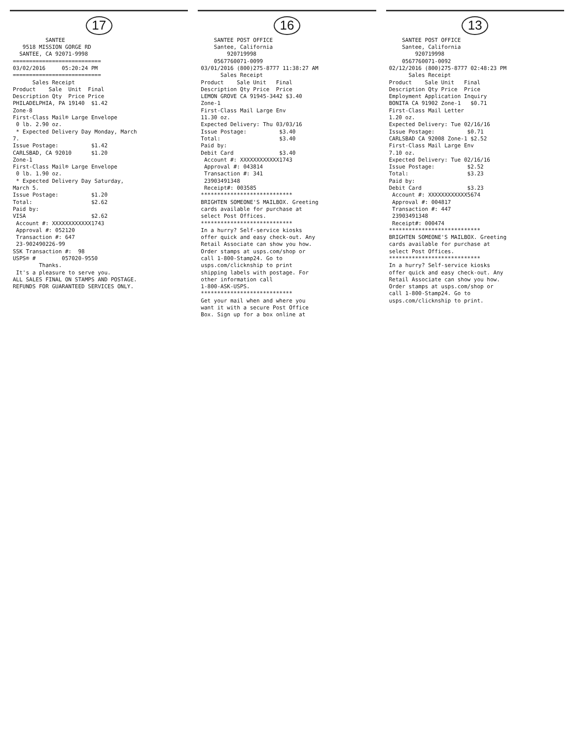17
SANTEE 9518 MISSION GORGE RD SANTEE, CA 92071-9998 =========================== 03/02/2016 05:20:24 PM =========================== Sales Receipt Product Sale Unit Final Description Qty Price Price PHILADELPHIA, PA 19140 $1.42 Zone-8 First-Class Mail® Large Envelope 0 lb. 2.90 oz. * Expected Delivery Day Monday, March 7. Issue Postage: $1.42 CARLSBAD, CA 92010 $1.20 Zone-1 First-Class Mail® Large Envelope 0 lb. 1.90 oz. * Expected Delivery Day Saturday, March 5. Issue Postage: $1.20 Total: $2.62 Paid by: VISA $2.62 Account #: XXXXXXXXXXXX1743 Approval #: 052120 Transaction #: 647 23-902490226-99 SSK Transaction #: 98 USPS® # 057020-9550 Thanks. It's a pleasure to serve you. ALL SALES FINAL ON STAMPS AND POSTAGE. REFUNDS FOR GUARANTEED SERVICES ONLY.
16
SANTEE POST OFFICE Santee, California 920719998 0567760071-0099 03/01/2016 (800)275-8777 11:38:27 AM Sales Receipt Product Sale Unit Final Description Qty Price Price LEMON GROVE CA 91945-3442 $3.40 Zone-1 First-Class Mail Large Env 11.30 oz. Expected Delivery: Thu 03/03/16 Issue Postage: $3.40 Total: $3.40 Paid by: Debit Card $3.40 Account #: XXXXXXXXXXXX1743 Approval #: 043814 Transaction #: 341 23903491348 Receipt#: 003585 **************************** BRIGHTEN SOMEONE'S MAILBOX. Greeting cards available for purchase at select Post Offices. **************************** In a hurry? Self-service kiosks offer quick and easy check-out. Any Retail Associate can show you how. Order stamps at usps.com/shop or call 1-800-Stamp24. Go to usps.com/clicknship to print shipping labels with postage. For other information call 1-800-ASK-USPS. **************************** Get your mail when and where you want it with a secure Post Office Box. Sign up for a box online at
13
SANTEE POST OFFICE Santee, California 920719998 0567760071-0092 02/12/2016 (800)275-8777 02:48:23 PM Sales Receipt Product Sale Unit Final Description Qty Price Price Employment Application Inquiry BONITA CA 91902 Zone-1 $0.71 First-Class Mail Letter 1.20 oz. Expected Delivery: Tue 02/16/16 Issue Postage: $0.71 CARLSBAD CA 92008 Zone-1 $2.52 First-Class Mail Large Env 7.10 oz. Expected Delivery: Tue 02/16/16 Issue Postage: $2.52 Total: $3.23 Paid by: Debit Card $3.23 Account #: XXXXXXXXXXXX5674 Approval #: 004817 Transaction #: 447 23903491348 Receipt#: 000474 **************************** BRIGHTEN SOMEONE'S MAILBOX. Greeting cards available for purchase at select Post Offices. **************************** In a hurry? Self-service kiosks offer quick and easy check-out. Any Retail Associate can show you how. Order stamps at usps.com/shop or call 1-800-Stamp24. Go to usps.com/clicknship to print.